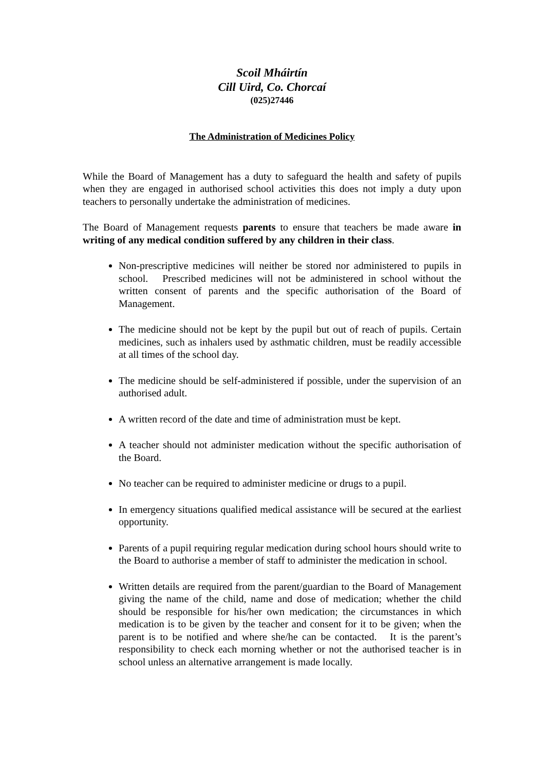Scoil Mháirtín
Cill Uird, Co. Chorcaí
(025)27446
The Administration of Medicines Policy
While the Board of Management has a duty to safeguard the health and safety of pupils when they are engaged in authorised school activities this does not imply a duty upon teachers to personally undertake the administration of medicines.
The Board of Management requests parents to ensure that teachers be made aware in writing of any medical condition suffered by any children in their class.
Non-prescriptive medicines will neither be stored nor administered to pupils in school. Prescribed medicines will not be administered in school without the written consent of parents and the specific authorisation of the Board of Management.
The medicine should not be kept by the pupil but out of reach of pupils. Certain medicines, such as inhalers used by asthmatic children, must be readily accessible at all times of the school day.
The medicine should be self-administered if possible, under the supervision of an authorised adult.
A written record of the date and time of administration must be kept.
A teacher should not administer medication without the specific authorisation of the Board.
No teacher can be required to administer medicine or drugs to a pupil.
In emergency situations qualified medical assistance will be secured at the earliest opportunity.
Parents of a pupil requiring regular medication during school hours should write to the Board to authorise a member of staff to administer the medication in school.
Written details are required from the parent/guardian to the Board of Management giving the name of the child, name and dose of medication; whether the child should be responsible for his/her own medication; the circumstances in which medication is to be given by the teacher and consent for it to be given; when the parent is to be notified and where she/he can be contacted. It is the parent’s responsibility to check each morning whether or not the authorised teacher is in school unless an alternative arrangement is made locally.